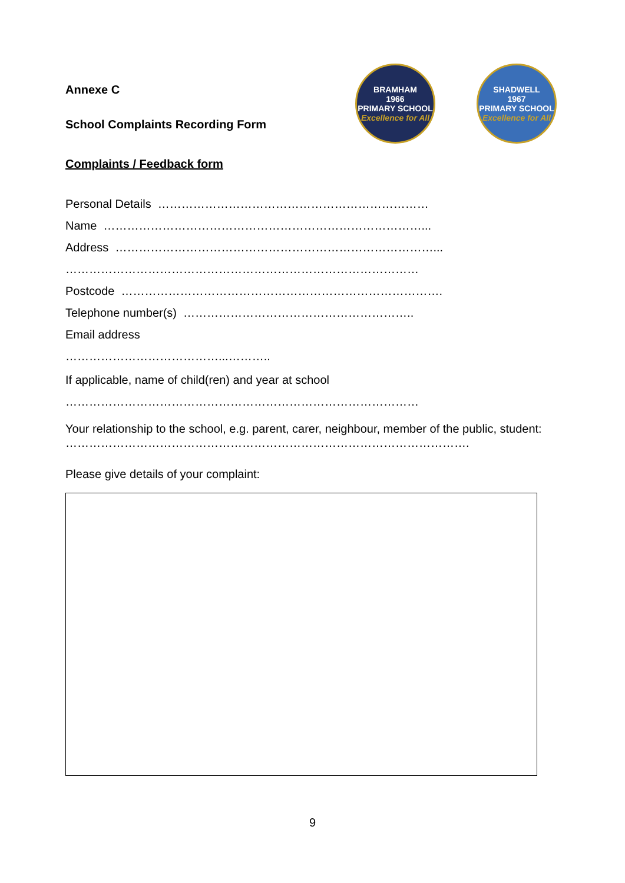Annexe C
School Complaints Recording Form
Complaints / Feedback form
BRAMHAM
1966
PRIMARY SCHOOL
Excellence for All
SHADWELL
1967
PRIMARY SCHOOL
Excellence for All
Personal Details ……………………………………………………………
Name ………………………………………………………………………...
Address ………………………………………………………………………...
………………………………………………………………………………
Postcode ……………………………………………………………………….
Telephone number(s) …………………………………………………..
Email address
…………………………………...………..
If applicable, name of child(ren) and year at school
………………………………………………………………………………
Your relationship to the school, e.g. parent, carer, neighbour, member of the public, student:
………………………………………………………………………………………….
Please give details of your complaint:
9